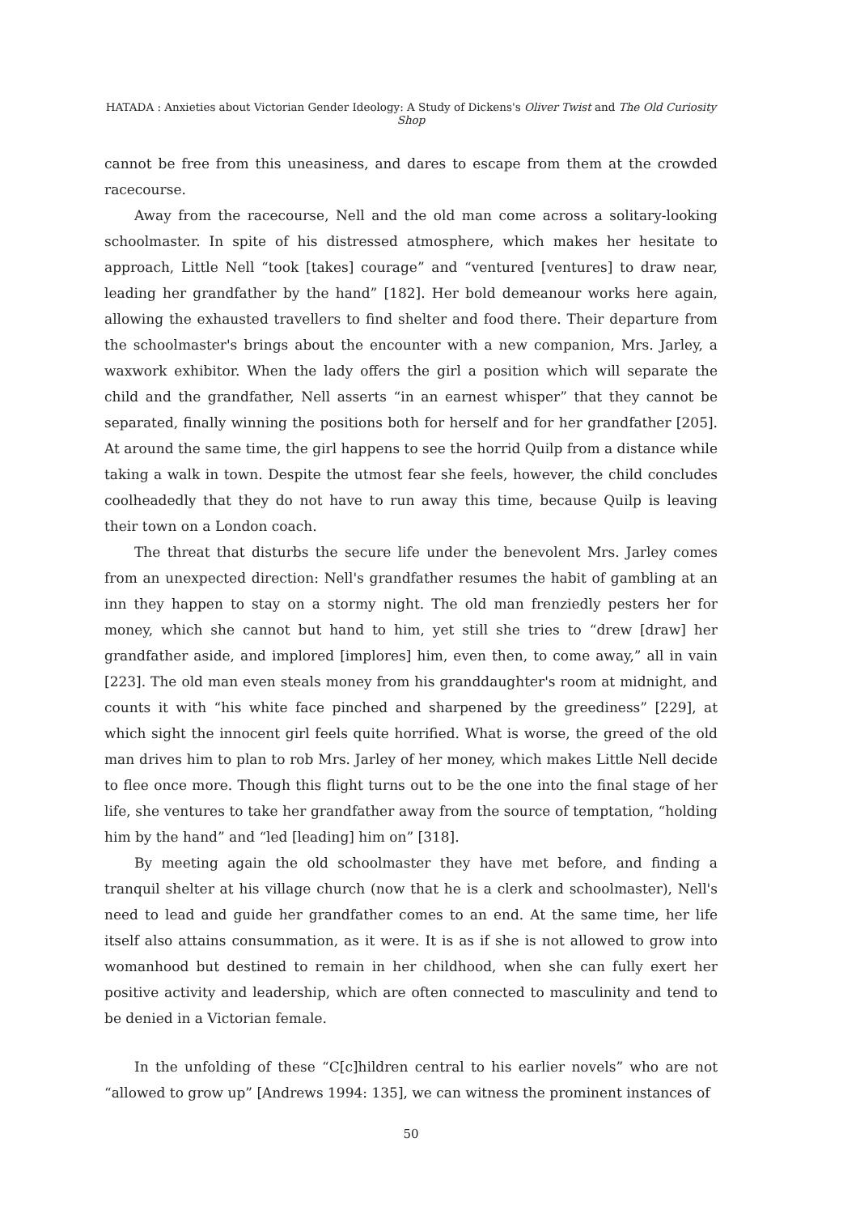HATADA : Anxieties about Victorian Gender Ideology: A Study of Dickens's Oliver Twist and The Old Curiosity Shop
cannot be free from this uneasiness, and dares to escape from them at the crowded racecourse.
Away from the racecourse, Nell and the old man come across a solitary-looking schoolmaster. In spite of his distressed atmosphere, which makes her hesitate to approach, Little Nell “took [takes] courage” and “ventured [ventures] to draw near, leading her grandfather by the hand” [182]. Her bold demeanour works here again, allowing the exhausted travellers to find shelter and food there. Their departure from the schoolmaster's brings about the encounter with a new companion, Mrs. Jarley, a waxwork exhibitor. When the lady offers the girl a position which will separate the child and the grandfather, Nell asserts “in an earnest whisper” that they cannot be separated, finally winning the positions both for herself and for her grandfather [205]. At around the same time, the girl happens to see the horrid Quilp from a distance while taking a walk in town. Despite the utmost fear she feels, however, the child concludes coolheadedly that they do not have to run away this time, because Quilp is leaving their town on a London coach.
The threat that disturbs the secure life under the benevolent Mrs. Jarley comes from an unexpected direction: Nell's grandfather resumes the habit of gambling at an inn they happen to stay on a stormy night. The old man frenziedly pesters her for money, which she cannot but hand to him, yet still she tries to “drew [draw] her grandfather aside, and implored [implores] him, even then, to come away,” all in vain [223]. The old man even steals money from his granddaughter's room at midnight, and counts it with “his white face pinched and sharpened by the greediness” [229], at which sight the innocent girl feels quite horrified. What is worse, the greed of the old man drives him to plan to rob Mrs. Jarley of her money, which makes Little Nell decide to flee once more. Though this flight turns out to be the one into the final stage of her life, she ventures to take her grandfather away from the source of temptation, “holding him by the hand” and “led [leading] him on” [318].
By meeting again the old schoolmaster they have met before, and finding a tranquil shelter at his village church (now that he is a clerk and schoolmaster), Nell's need to lead and guide her grandfather comes to an end. At the same time, her life itself also attains consummation, as it were. It is as if she is not allowed to grow into womanhood but destined to remain in her childhood, when she can fully exert her positive activity and leadership, which are often connected to masculinity and tend to be denied in a Victorian female.
In the unfolding of these “C[c]hildren central to his earlier novels” who are not “allowed to grow up” [Andrews 1994: 135], we can witness the prominent instances of
50